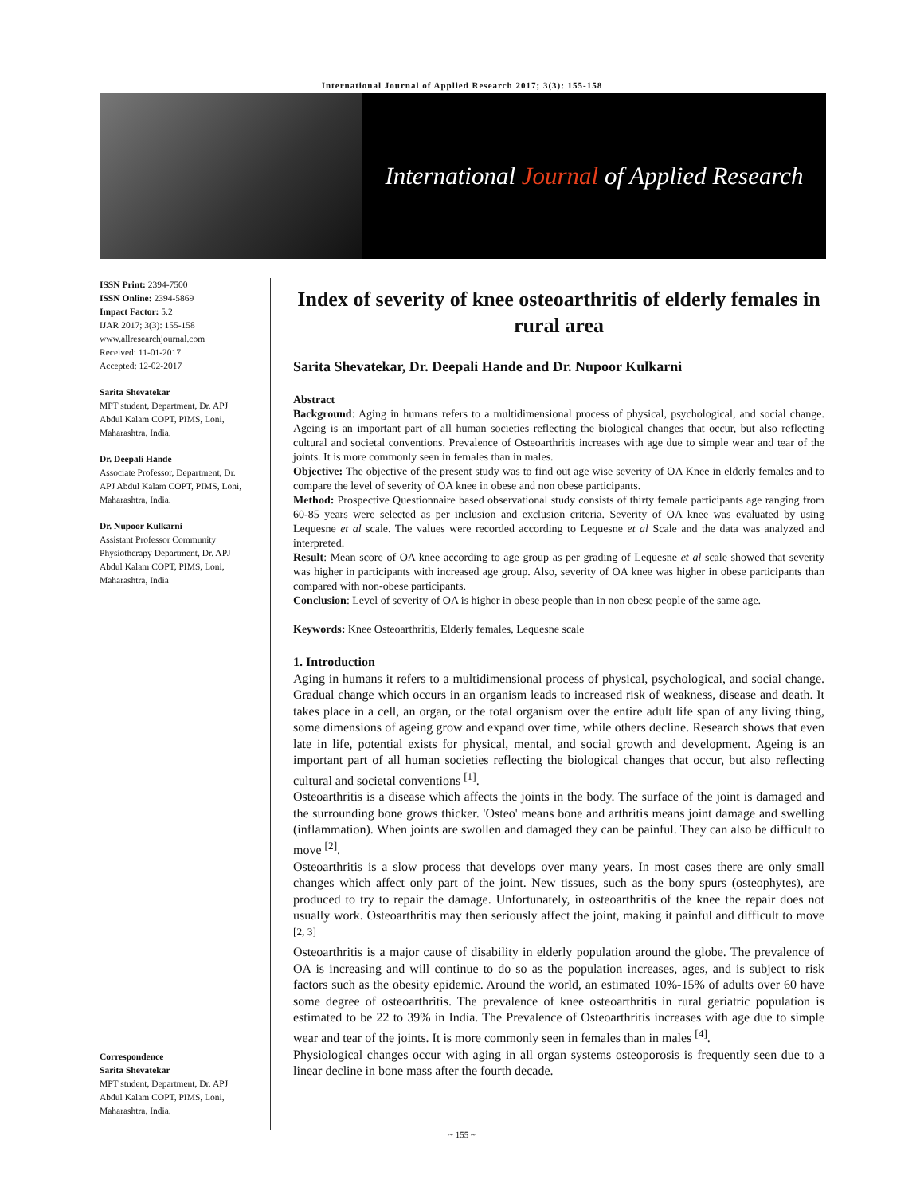International Journal of Applied Research 2017; 3(3): 155-158
International Journal of Applied Research
ISSN Print: 2394-7500
ISSN Online: 2394-5869
Impact Factor: 5.2
IJAR 2017; 3(3): 155-158
www.allresearchjournal.com
Received: 11-01-2017
Accepted: 12-02-2017
Sarita Shevatekar
MPT student, Department, Dr. APJ Abdul Kalam COPT, PIMS, Loni, Maharashtra, India.
Dr. Deepali Hande
Associate Professor, Department, Dr. APJ Abdul Kalam COPT, PIMS, Loni, Maharashtra, India.
Dr. Nupoor Kulkarni
Assistant Professor Community Physiotherapy Department, Dr. APJ Abdul Kalam COPT, PIMS, Loni, Maharashtra, India
Correspondence
Sarita Shevatekar
MPT student, Department, Dr. APJ Abdul Kalam COPT, PIMS, Loni, Maharashtra, India.
Index of severity of knee osteoarthritis of elderly females in rural area
Sarita Shevatekar, Dr. Deepali Hande and Dr. Nupoor Kulkarni
Abstract
Background: Aging in humans refers to a multidimensional process of physical, psychological, and social change. Ageing is an important part of all human societies reflecting the biological changes that occur, but also reflecting cultural and societal conventions. Prevalence of Osteoarthritis increases with age due to simple wear and tear of the joints. It is more commonly seen in females than in males.
Objective: The objective of the present study was to find out age wise severity of OA Knee in elderly females and to compare the level of severity of OA knee in obese and non obese participants.
Method: Prospective Questionnaire based observational study consists of thirty female participants age ranging from 60-85 years were selected as per inclusion and exclusion criteria. Severity of OA knee was evaluated by using Lequesne et al scale. The values were recorded according to Lequesne et al Scale and the data was analyzed and interpreted.
Result: Mean score of OA knee according to age group as per grading of Lequesne et al scale showed that severity was higher in participants with increased age group. Also, severity of OA knee was higher in obese participants than compared with non-obese participants.
Conclusion: Level of severity of OA is higher in obese people than in non obese people of the same age.
Keywords: Knee Osteoarthritis, Elderly females, Lequesne scale
1. Introduction
Aging in humans it refers to a multidimensional process of physical, psychological, and social change. Gradual change which occurs in an organism leads to increased risk of weakness, disease and death. It takes place in a cell, an organ, or the total organism over the entire adult life span of any living thing, some dimensions of ageing grow and expand over time, while others decline. Research shows that even late in life, potential exists for physical, mental, and social growth and development. Ageing is an important part of all human societies reflecting the biological changes that occur, but also reflecting cultural and societal conventions <sup>[1]</sup>.
Osteoarthritis is a disease which affects the joints in the body. The surface of the joint is damaged and the surrounding bone grows thicker. 'Osteo' means bone and arthritis means joint damage and swelling (inflammation). When joints are swollen and damaged they can be painful. They can also be difficult to move <sup>[2]</sup>.
Osteoarthritis is a slow process that develops over many years. In most cases there are only small changes which affect only part of the joint. New tissues, such as the bony spurs (osteophytes), are produced to try to repair the damage. Unfortunately, in osteoarthritis of the knee the repair does not usually work. Osteoarthritis may then seriously affect the joint, making it painful and difficult to move <sup>[2, 3]</sup>
Osteoarthritis is a major cause of disability in elderly population around the globe. The prevalence of OA is increasing and will continue to do so as the population increases, ages, and is subject to risk factors such as the obesity epidemic. Around the world, an estimated 10%-15% of adults over 60 have some degree of osteoarthritis. The prevalence of knee osteoarthritis in rural geriatric population is estimated to be 22 to 39% in India. The Prevalence of Osteoarthritis increases with age due to simple wear and tear of the joints. It is more commonly seen in females than in males <sup>[4]</sup>.
Physiological changes occur with aging in all organ systems osteoporosis is frequently seen due to a linear decline in bone mass after the fourth decade.
~ 155 ~